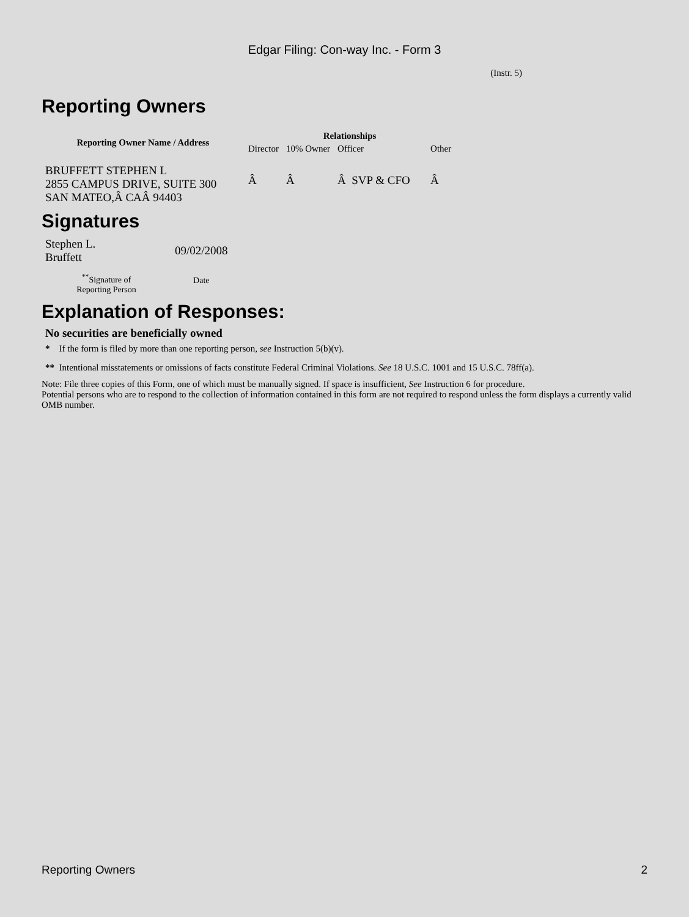Edgar Filing: Con-way Inc. - Form 3
(Instr. 5)
Reporting Owners
| Reporting Owner Name / Address | Relationships | | | |
| --- | --- | --- | --- | --- |
| | Director | 10% Owner | Officer | Other |
| BRUFFETT STEPHEN L 2855 CAMPUS DRIVE, SUITE 300 SAN MATEO,Â CAÂ 94403 | Â | Â | Â SVP & CFO | Â |
Signatures
| Stephen L. Bruffett | 09/02/2008 |
| <sup>**</sup> Signature of Reporting Person | Date |
Explanation of Responses:
No securities are beneficially owned
* If the form is filed by more than one reporting person, see Instruction 5(b)(v).
** Intentional misstatements or omissions of facts constitute Federal Criminal Violations. See 18 U.S.C. 1001 and 15 U.S.C. 78ff(a).
Note: File three copies of this Form, one of which must be manually signed. If space is insufficient, See Instruction 6 for procedure.
Potential persons who are to respond to the collection of information contained in this form are not required to respond unless the form displays a currently valid OMB number.
Reporting Owners 2